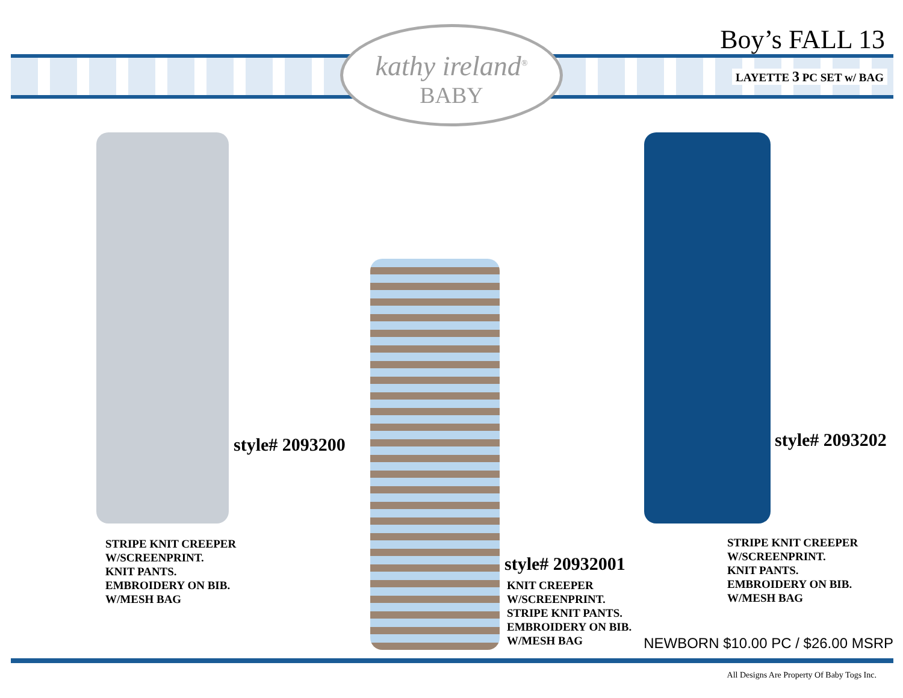kathy ireland<sup>®</sup>
BABY
Boy’s FALL 13
LAYETTE 3 PC SET w/ BAG
style# 2093200
STRIPE KNIT CREEPER
W/SCREENPRINT.
KNIT PANTS.
EMBROIDERY ON BIB.
W/MESH BAG
style# 20932001
KNIT CREEPER
W/SCREENPRINT.
STRIPE KNIT PANTS.
EMBROIDERY ON BIB.
W/MESH BAG
style# 2093202
STRIPE KNIT CREEPER
W/SCREENPRINT.
KNIT PANTS.
EMBROIDERY ON BIB.
W/MESH BAG
NEWBORN $10.00 PC / $26.00 MSRP
All Designs Are Property Of Baby Togs Inc.